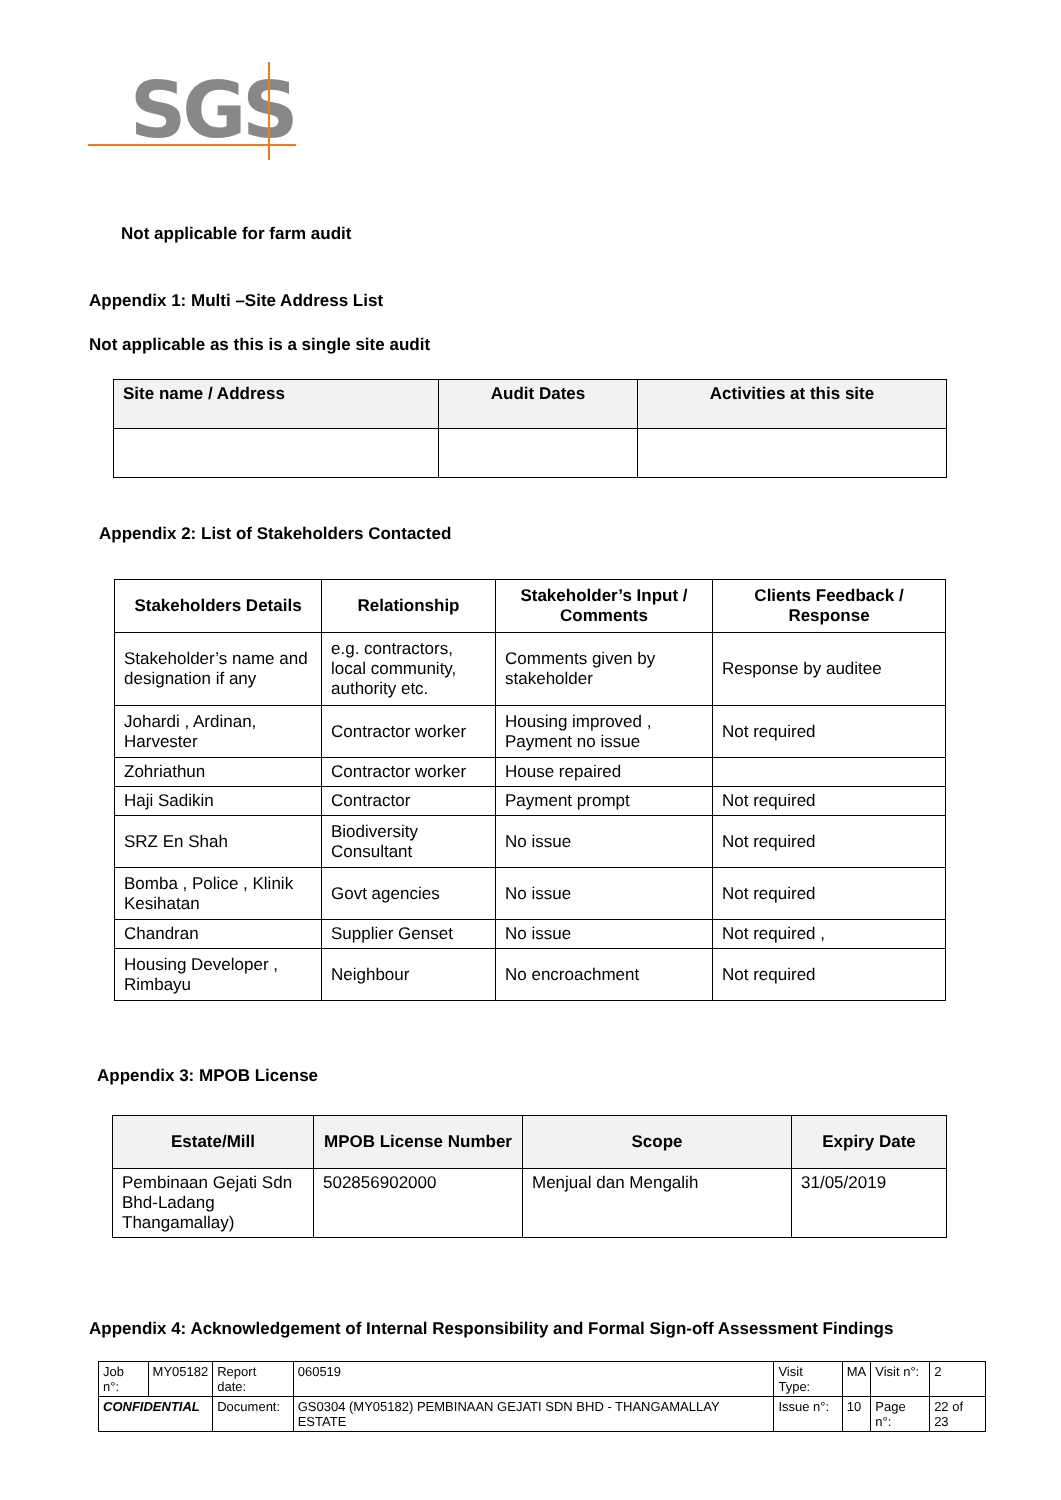SGS
Not applicable for farm audit
Appendix 1: Multi –Site Address List
Not applicable as this is a single site audit
| Site name / Address | Audit Dates | Activities at this site |
| --- | --- | --- |
Appendix 2: List of Stakeholders Contacted
| Stakeholders Details | Relationship | Stakeholder’s Input / Comments | Clients Feedback / Response |
| --- | --- | --- | --- |
| Stakeholder’s name and designation if any | e.g. contractors, local community, authority etc. | Comments given by stakeholder | Response by auditee |
| Johardi , Ardinan, Harvester | Contractor worker | Housing improved , Payment no issue | Not required |
| Zohriathun | Contractor worker | House repaired | |
| Haji Sadikin | Contractor | Payment prompt | Not required |
| SRZ En Shah | Biodiversity Consultant | No issue | Not required |
| Bomba , Police , Klinik Kesihatan | Govt agencies | No issue | Not required |
| Chandran | Supplier Genset | No issue | Not required , |
| Housing Developer , Rimbayu | Neighbour | No encroachment | Not required |
Appendix 3: MPOB License
| Estate/Mill | MPOB License Number | Scope | Expiry Date |
| --- | --- | --- | --- |
| Pembinaan Gejati Sdn Bhd-Ladang Thangamallay) | 502856902000 | Menjual dan Mengalih | 31/05/2019 |
Appendix 4: Acknowledgement of Internal Responsibility and Formal Sign-off Assessment Findings
| Job n°: | MY05182 | Report date: | 060519 | Visit Type: | MA | Visit n°: | 2 |
| CONFIDENTIAL | | Document: | GS0304 (MY05182) PEMBINAAN GEJATI SDN BHD - THANGAMALLAY ESTATE | Issue n°: | 10 | Page n°: | 22 of 23 |